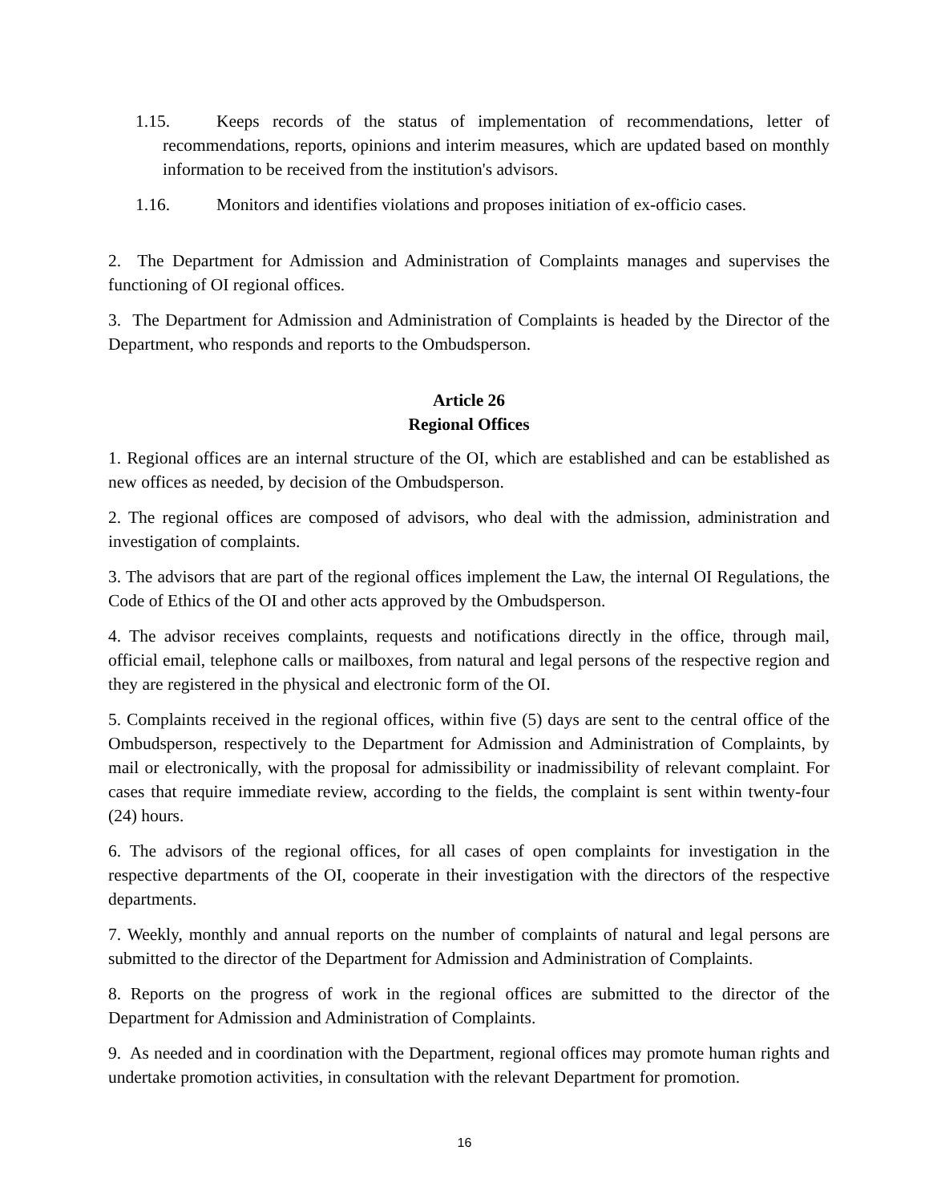1.15. Keeps records of the status of implementation of recommendations, letter of recommendations, reports, opinions and interim measures, which are updated based on monthly information to be received from the institution's advisors.
1.16. Monitors and identifies violations and proposes initiation of ex-officio cases.
2. The Department for Admission and Administration of Complaints manages and supervises the functioning of OI regional offices.
3. The Department for Admission and Administration of Complaints is headed by the Director of the Department, who responds and reports to the Ombudsperson.
Article 26
Regional Offices
1. Regional offices are an internal structure of the OI, which are established and can be established as new offices as needed, by decision of the Ombudsperson.
2. The regional offices are composed of advisors, who deal with the admission, administration and investigation of complaints.
3. The advisors that are part of the regional offices implement the Law, the internal OI Regulations, the Code of Ethics of the OI and other acts approved by the Ombudsperson.
4. The advisor receives complaints, requests and notifications directly in the office, through mail, official email, telephone calls or mailboxes, from natural and legal persons of the respective region and they are registered in the physical and electronic form of the OI.
5. Complaints received in the regional offices, within five (5) days are sent to the central office of the Ombudsperson, respectively to the Department for Admission and Administration of Complaints, by mail or electronically, with the proposal for admissibility or inadmissibility of relevant complaint. For cases that require immediate review, according to the fields, the complaint is sent within twenty-four (24) hours.
6. The advisors of the regional offices, for all cases of open complaints for investigation in the respective departments of the OI, cooperate in their investigation with the directors of the respective departments.
7. Weekly, monthly and annual reports on the number of complaints of natural and legal persons are submitted to the director of the Department for Admission and Administration of Complaints.
8. Reports on the progress of work in the regional offices are submitted to the director of the Department for Admission and Administration of Complaints.
9. As needed and in coordination with the Department, regional offices may promote human rights and undertake promotion activities, in consultation with the relevant Department for promotion.
16